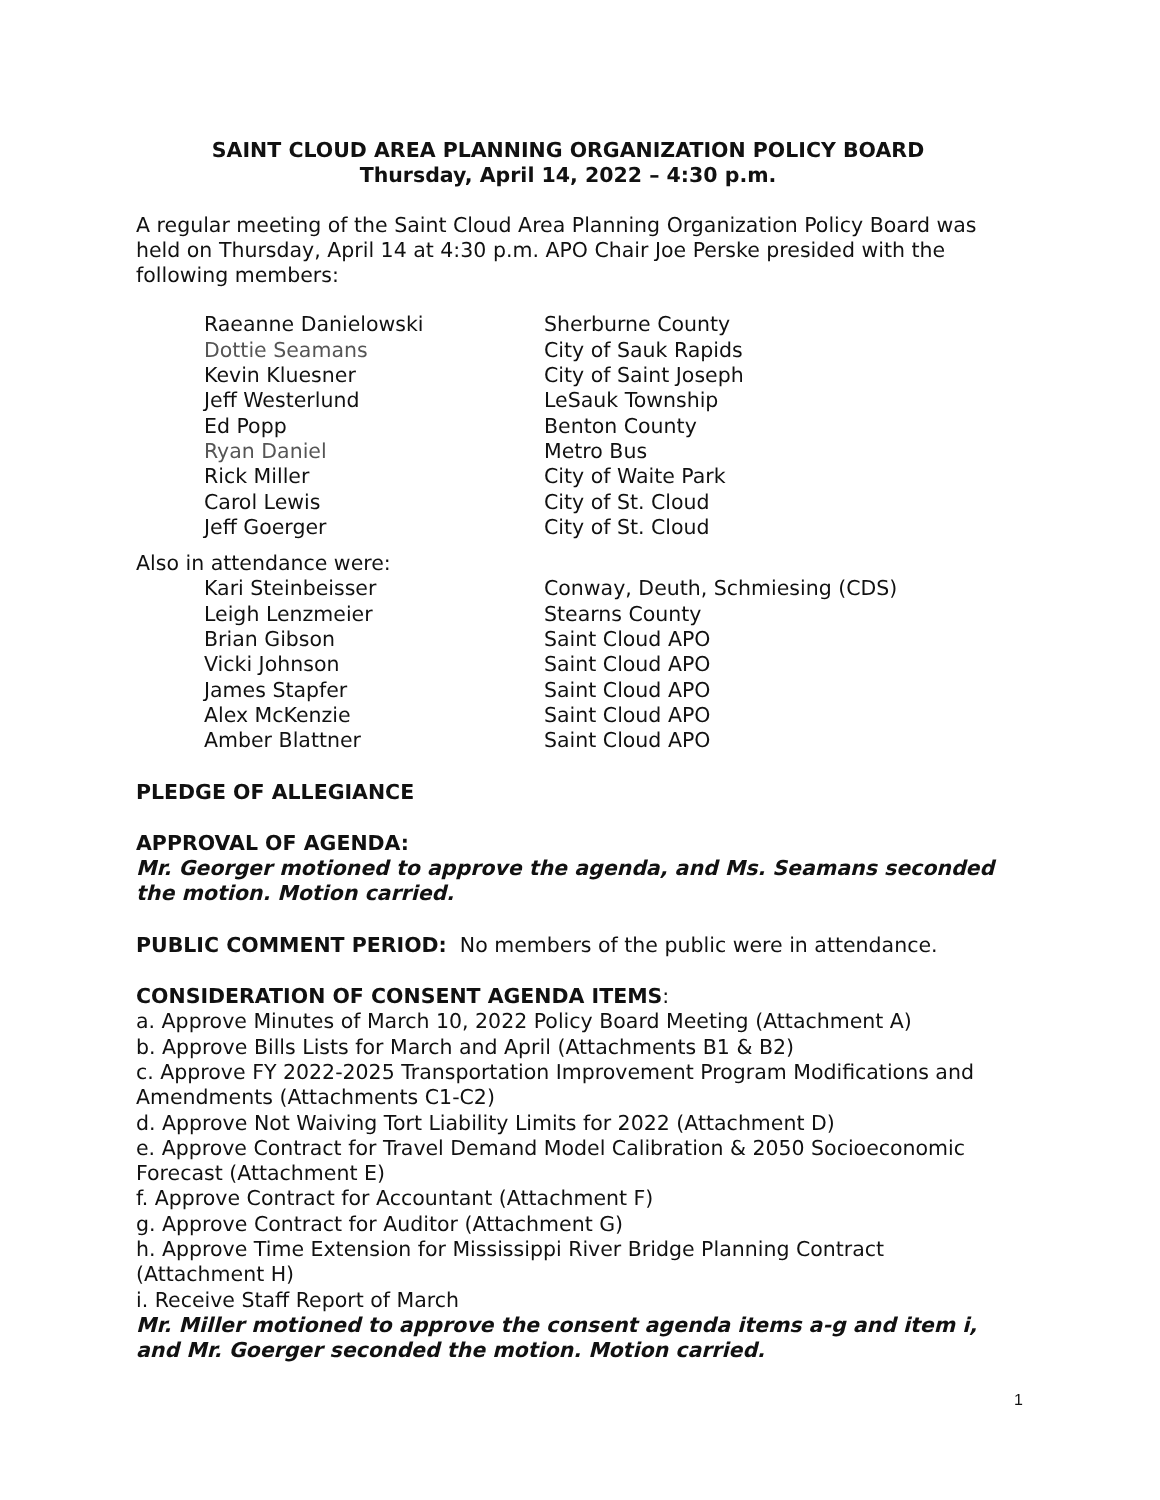SAINT CLOUD AREA PLANNING ORGANIZATION POLICY BOARD
Thursday, April 14, 2022 – 4:30 p.m.
A regular meeting of the Saint Cloud Area Planning Organization Policy Board was held on Thursday, April 14 at 4:30 p.m. APO Chair Joe Perske presided with the following members:
| Raeanne Danielowski | Sherburne County |
| Dottie Seamans | City of Sauk Rapids |
| Kevin Kluesner | City of Saint Joseph |
| Jeff Westerlund | LeSauk Township |
| Ed Popp | Benton County |
| Ryan Daniel | Metro Bus |
| Rick Miller | City of Waite Park |
| Carol Lewis | City of St. Cloud |
| Jeff Goerger | City of St. Cloud |
Also in attendance were:
| Kari Steinbeisser | Conway, Deuth, Schmiesing (CDS) |
| Leigh Lenzmeier | Stearns County |
| Brian Gibson | Saint Cloud APO |
| Vicki Johnson | Saint Cloud APO |
| James Stapfer | Saint Cloud APO |
| Alex McKenzie | Saint Cloud APO |
| Amber Blattner | Saint Cloud APO |
PLEDGE OF ALLEGIANCE
APPROVAL OF AGENDA:
Mr. Georger motioned to approve the agenda, and Ms. Seamans seconded the motion. Motion carried.
PUBLIC COMMENT PERIOD: No members of the public were in attendance.
CONSIDERATION OF CONSENT AGENDA ITEMS:
a. Approve Minutes of March 10, 2022 Policy Board Meeting (Attachment A)
b. Approve Bills Lists for March and April (Attachments B1 & B2)
c. Approve FY 2022-2025 Transportation Improvement Program Modifications and Amendments (Attachments C1-C2)
d. Approve Not Waiving Tort Liability Limits for 2022 (Attachment D)
e. Approve Contract for Travel Demand Model Calibration & 2050 Socioeconomic Forecast (Attachment E)
f. Approve Contract for Accountant (Attachment F)
g. Approve Contract for Auditor (Attachment G)
h. Approve Time Extension for Mississippi River Bridge Planning Contract (Attachment H)
i. Receive Staff Report of March
Mr. Miller motioned to approve the consent agenda items a-g and item i, and Mr. Goerger seconded the motion. Motion carried.
1